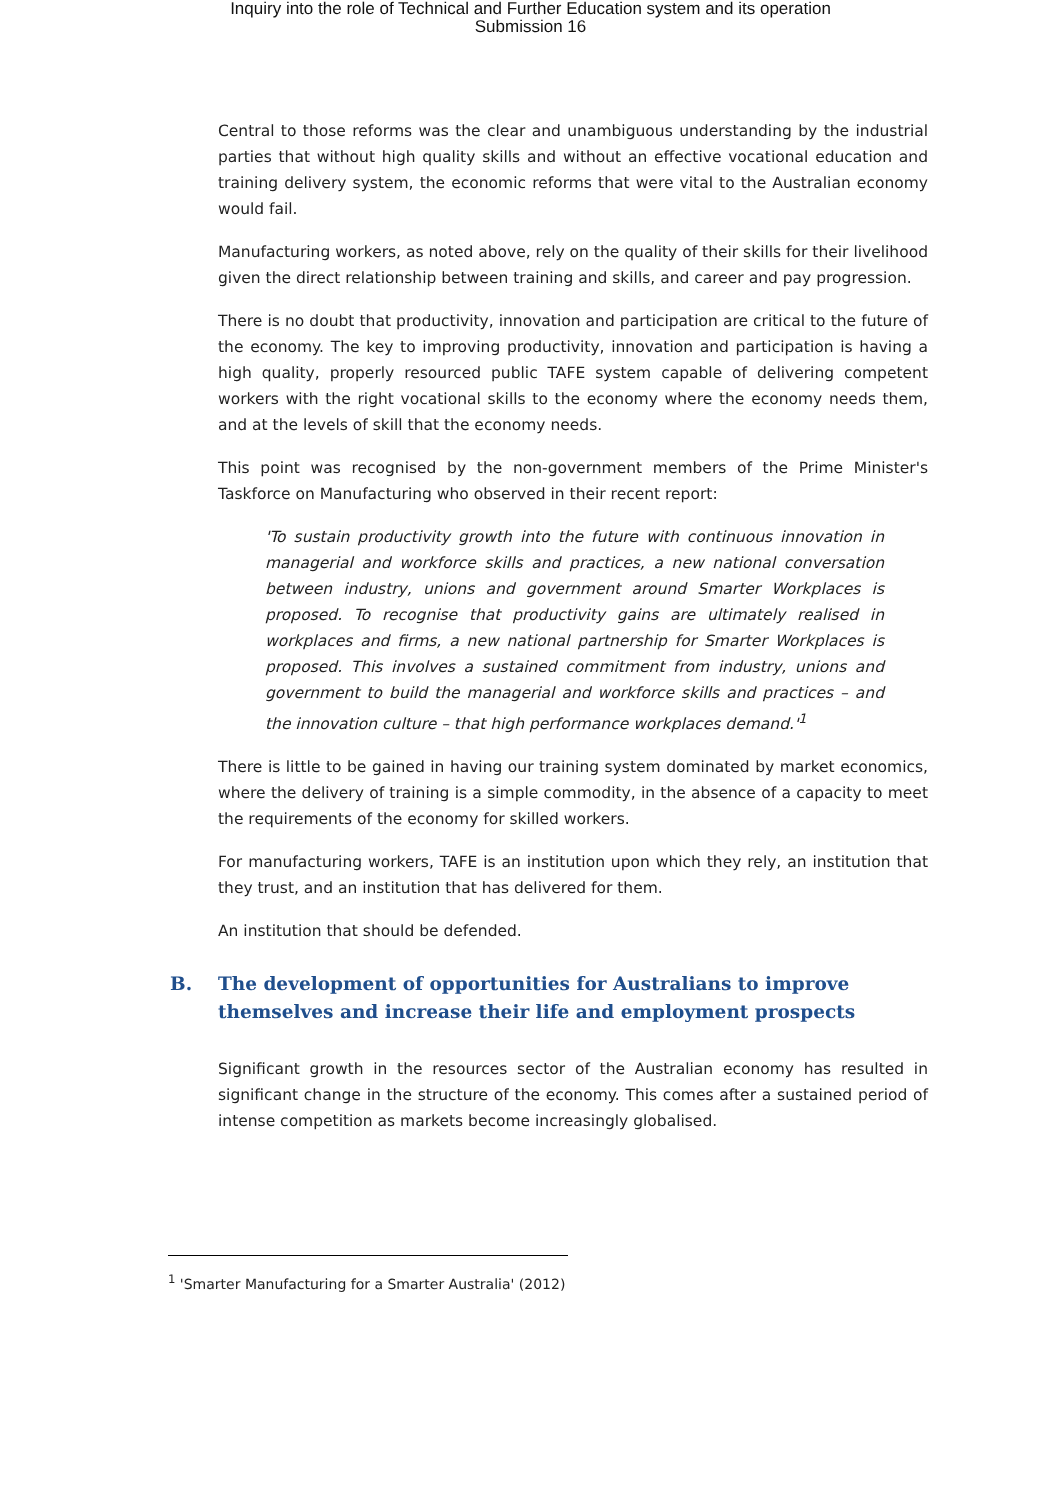Inquiry into the role of Technical and Further Education system and its operation
Submission 16
Central to those reforms was the clear and unambiguous understanding by the industrial parties that without high quality skills and without an effective vocational education and training delivery system, the economic reforms that were vital to the Australian economy would fail.
Manufacturing workers, as noted above, rely on the quality of their skills for their livelihood given the direct relationship between training and skills, and career and pay progression.
There is no doubt that productivity, innovation and participation are critical to the future of the economy. The key to improving productivity, innovation and participation is having a high quality, properly resourced public TAFE system capable of delivering competent workers with the right vocational skills to the economy where the economy needs them, and at the levels of skill that the economy needs.
This point was recognised by the non-government members of the Prime Minister's Taskforce on Manufacturing who observed in their recent report:
'To sustain productivity growth into the future with continuous innovation in managerial and workforce skills and practices, a new national conversation between industry, unions and government around Smarter Workplaces is proposed. To recognise that productivity gains are ultimately realised in workplaces and firms, a new national partnership for Smarter Workplaces is proposed. This involves a sustained commitment from industry, unions and government to build the managerial and workforce skills and practices – and the innovation culture – that high performance workplaces demand.'<sup>1</sup>
There is little to be gained in having our training system dominated by market economics, where the delivery of training is a simple commodity, in the absence of a capacity to meet the requirements of the economy for skilled workers.
For manufacturing workers, TAFE is an institution upon which they rely, an institution that they trust, and an institution that has delivered for them.
An institution that should be defended.
B. The development of opportunities for Australians to improve themselves and increase their life and employment prospects
Significant growth in the resources sector of the Australian economy has resulted in significant change in the structure of the economy. This comes after a sustained period of intense competition as markets become increasingly globalised.
<sup>1</sup> 'Smarter Manufacturing for a Smarter Australia' (2012)